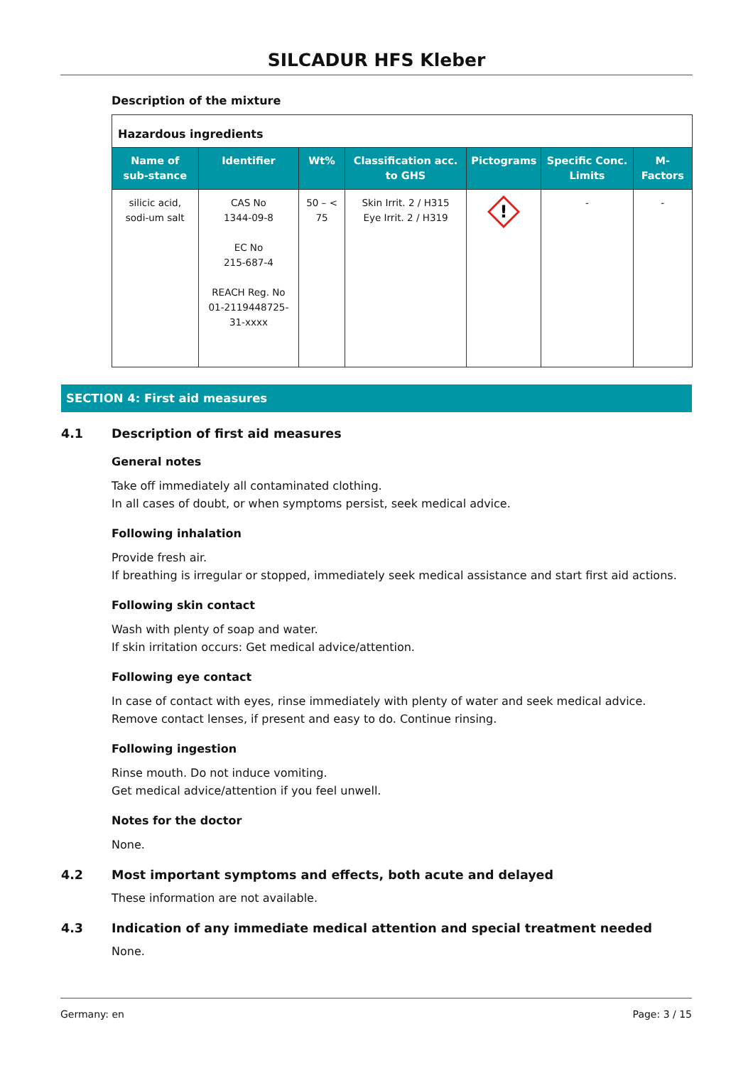SILCADUR HFS Kleber
Description of the mixture
| Hazardous ingredients | | | | | | |
| Name of sub-stance | Identifier | Wt% | Classification acc. to GHS | Pictograms | Specific Conc. Limits | M-Factors |
| silicic acid, sodi-um salt | CAS No 1344-09-8 EC No 215-687-4 REACH Reg. No 01-2119448725-31-xxxx | 50 – < 75 | Skin Irrit. 2 / H315 Eye Irrit. 2 / H319 | ! | - | - |
SECTION 4: First aid measures
4.1 Description of first aid measures
General notes
Take off immediately all contaminated clothing.
In all cases of doubt, or when symptoms persist, seek medical advice.
Following inhalation
Provide fresh air.
If breathing is irregular or stopped, immediately seek medical assistance and start first aid actions.
Following skin contact
Wash with plenty of soap and water.
If skin irritation occurs: Get medical advice/attention.
Following eye contact
In case of contact with eyes, rinse immediately with plenty of water and seek medical advice.
Remove contact lenses, if present and easy to do. Continue rinsing.
Following ingestion
Rinse mouth. Do not induce vomiting.
Get medical advice/attention if you feel unwell.
Notes for the doctor
None.
4.2 Most important symptoms and effects, both acute and delayed
These information are not available.
4.3 Indication of any immediate medical attention and special treatment needed
None.
Germany: en Page: 3 / 15